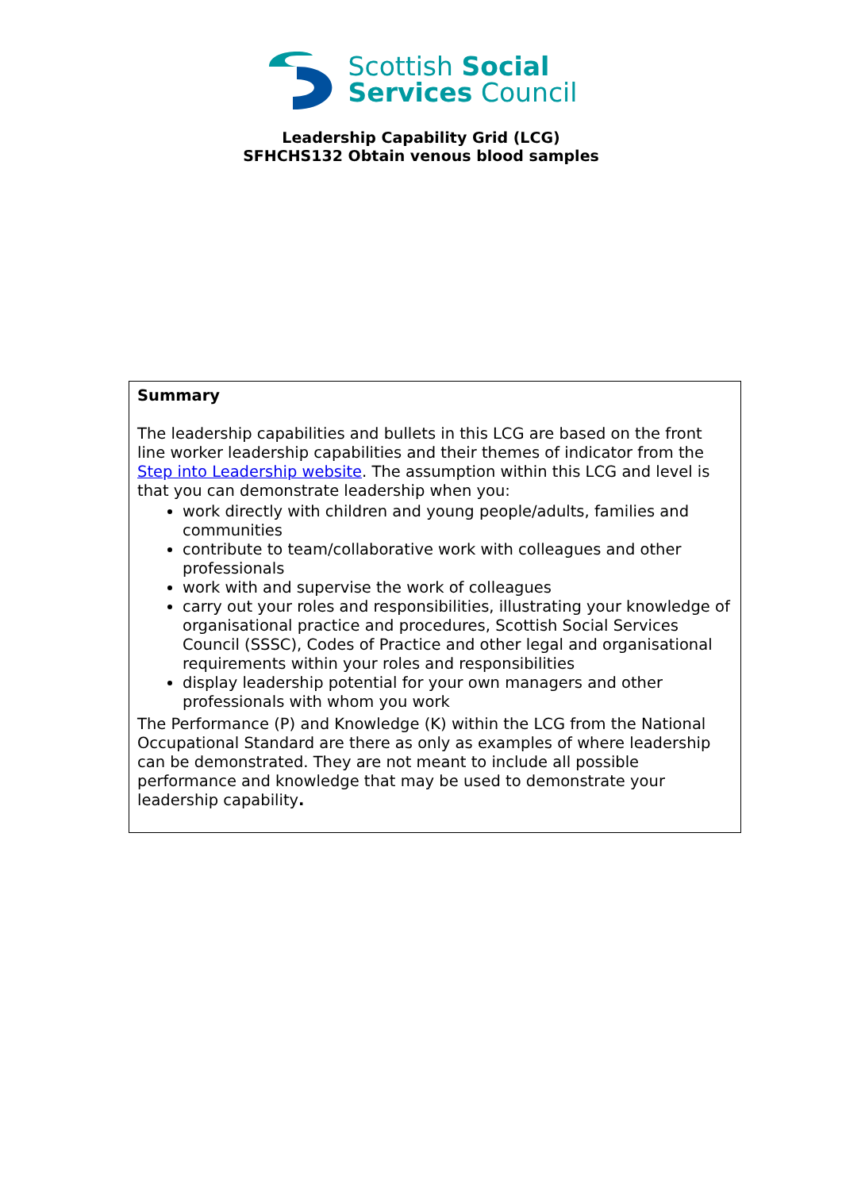Scottish Social
Services Council
Leadership Capability Grid (LCG)
SFHCHS132 Obtain venous blood samples
| Summary The leadership capabilities and bullets in this LCG are based on the front line worker leadership capabilities and their themes of indicator from the Step into Leadership website . The assumption within this LCG and level is that you can demonstrate leadership when you: work directly with children and young people/adults, families and communities contribute to team/collaborative work with colleagues and other professionals work with and supervise the work of colleagues carry out your roles and responsibilities, illustrating your knowledge of organisational practice and procedures, Scottish Social Services Council (SSSC), Codes of Practice and other legal and organisational requirements within your roles and responsibilities display leadership potential for your own managers and other professionals with whom you work The Performance (P) and Knowledge (K) within the LCG from the National Occupational Standard are there as only as examples of where leadership can be demonstrated. They are not meant to include all possible performance and knowledge that may be used to demonstrate your leadership capability . |